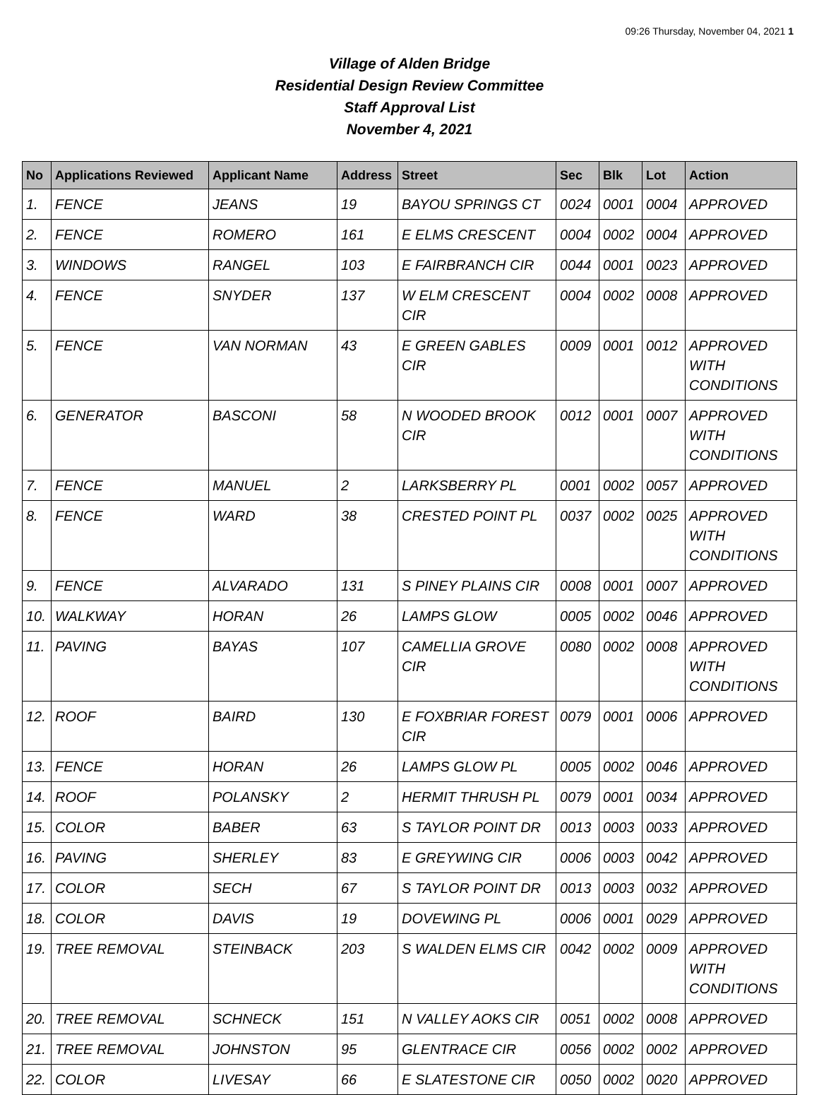09:26 Thursday, November 04, 2021 1
Village of Alden Bridge
Residential Design Review Committee
Staff Approval List
November 4, 2021
| No | Applications Reviewed | Applicant Name | Address | Street | Sec | Blk | Lot | Action |
| --- | --- | --- | --- | --- | --- | --- | --- | --- |
| 1. | FENCE | JEANS | 19 | BAYOU SPRINGS CT | 0024 | 0001 | 0004 | APPROVED |
| 2. | FENCE | ROMERO | 161 | E ELMS CRESCENT | 0004 | 0002 | 0004 | APPROVED |
| 3. | WINDOWS | RANGEL | 103 | E FAIRBRANCH CIR | 0044 | 0001 | 0023 | APPROVED |
| 4. | FENCE | SNYDER | 137 | W ELM CRESCENT CIR | 0004 | 0002 | 0008 | APPROVED |
| 5. | FENCE | VAN NORMAN | 43 | E GREEN GABLES CIR | 0009 | 0001 | 0012 | APPROVED WITH CONDITIONS |
| 6. | GENERATOR | BASCONI | 58 | N WOODED BROOK CIR | 0012 | 0001 | 0007 | APPROVED WITH CONDITIONS |
| 7. | FENCE | MANUEL | 2 | LARKSBERRY PL | 0001 | 0002 | 0057 | APPROVED |
| 8. | FENCE | WARD | 38 | CRESTED POINT PL | 0037 | 0002 | 0025 | APPROVED WITH CONDITIONS |
| 9. | FENCE | ALVARADO | 131 | S PINEY PLAINS CIR | 0008 | 0001 | 0007 | APPROVED |
| 10. | WALKWAY | HORAN | 26 | LAMPS GLOW | 0005 | 0002 | 0046 | APPROVED |
| 11. | PAVING | BAYAS | 107 | CAMELLIA GROVE CIR | 0080 | 0002 | 0008 | APPROVED WITH CONDITIONS |
| 12. | ROOF | BAIRD | 130 | E FOXBRIAR FOREST CIR | 0079 | 0001 | 0006 | APPROVED |
| 13. | FENCE | HORAN | 26 | LAMPS GLOW PL | 0005 | 0002 | 0046 | APPROVED |
| 14. | ROOF | POLANSKY | 2 | HERMIT THRUSH PL | 0079 | 0001 | 0034 | APPROVED |
| 15. | COLOR | BABER | 63 | S TAYLOR POINT DR | 0013 | 0003 | 0033 | APPROVED |
| 16. | PAVING | SHERLEY | 83 | E GREYWING CIR | 0006 | 0003 | 0042 | APPROVED |
| 17. | COLOR | SECH | 67 | S TAYLOR POINT DR | 0013 | 0003 | 0032 | APPROVED |
| 18. | COLOR | DAVIS | 19 | DOVEWING PL | 0006 | 0001 | 0029 | APPROVED |
| 19. | TREE REMOVAL | STEINBACK | 203 | S WALDEN ELMS CIR | 0042 | 0002 | 0009 | APPROVED WITH CONDITIONS |
| 20. | TREE REMOVAL | SCHNECK | 151 | N VALLEY AOKS CIR | 0051 | 0002 | 0008 | APPROVED |
| 21. | TREE REMOVAL | JOHNSTON | 95 | GLENTRACE CIR | 0056 | 0002 | 0002 | APPROVED |
| 22. | COLOR | LIVESAY | 66 | E SLATESTONE CIR | 0050 | 0002 | 0020 | APPROVED |